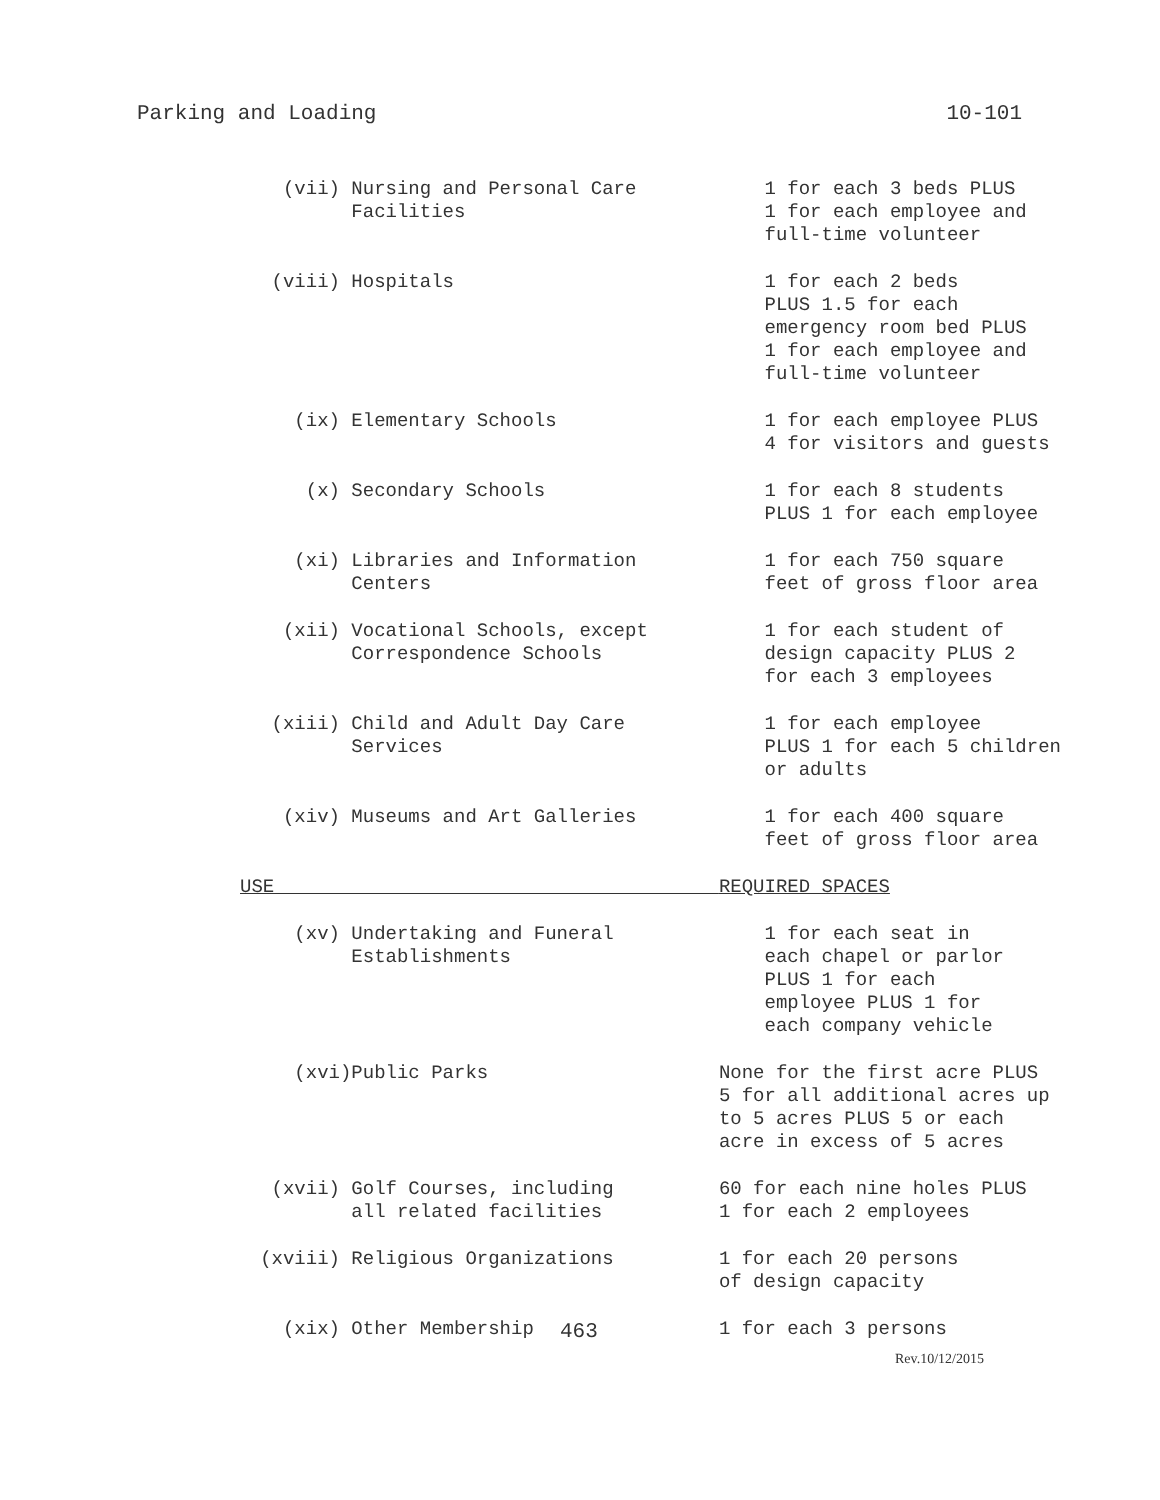Parking and Loading 10-101
| (vii) | Nursing and Personal Care Facilities | 1 for each 3 beds PLUS 1 for each employee and full-time volunteer |
| (viii) | Hospitals | 1 for each 2 beds PLUS 1.5 for each emergency room bed PLUS 1 for each employee and full-time volunteer |
| (ix) | Elementary Schools | 1 for each employee PLUS 4 for visitors and guests |
| (x) | Secondary Schools | 1 for each 8 students PLUS 1 for each employee |
| (xi) | Libraries and Information Centers | 1 for each 750 square feet of gross floor area |
| (xii) | Vocational Schools, except Correspondence Schools | 1 for each student of design capacity PLUS 2 for each 3 employees |
| (xiii) | Child and Adult Day Care Services | 1 for each employee PLUS 1 for each 5 children or adults |
| (xiv) | Museums and Art Galleries | 1 for each 400 square feet of gross floor area |
| USE | | REQUIRED SPACES |
| (xv) | Undertaking and Funeral Establishments | 1 for each seat in each chapel or parlor PLUS 1 for each employee PLUS 1 for each company vehicle |
| (xvi) | Public Parks | None for the first acre PLUS 5 for all additional acres up to 5 acres PLUS 5 or each acre in excess of 5 acres |
| (xvii) | Golf Courses, including all related facilities | 60 for each nine holes PLUS 1 for each 2 employees |
| (xviii) | Religious Organizations | 1 for each 20 persons of design capacity |
| (xix) | Other Membership | 1 for each 3 persons |
463
Rev.10/12/2015